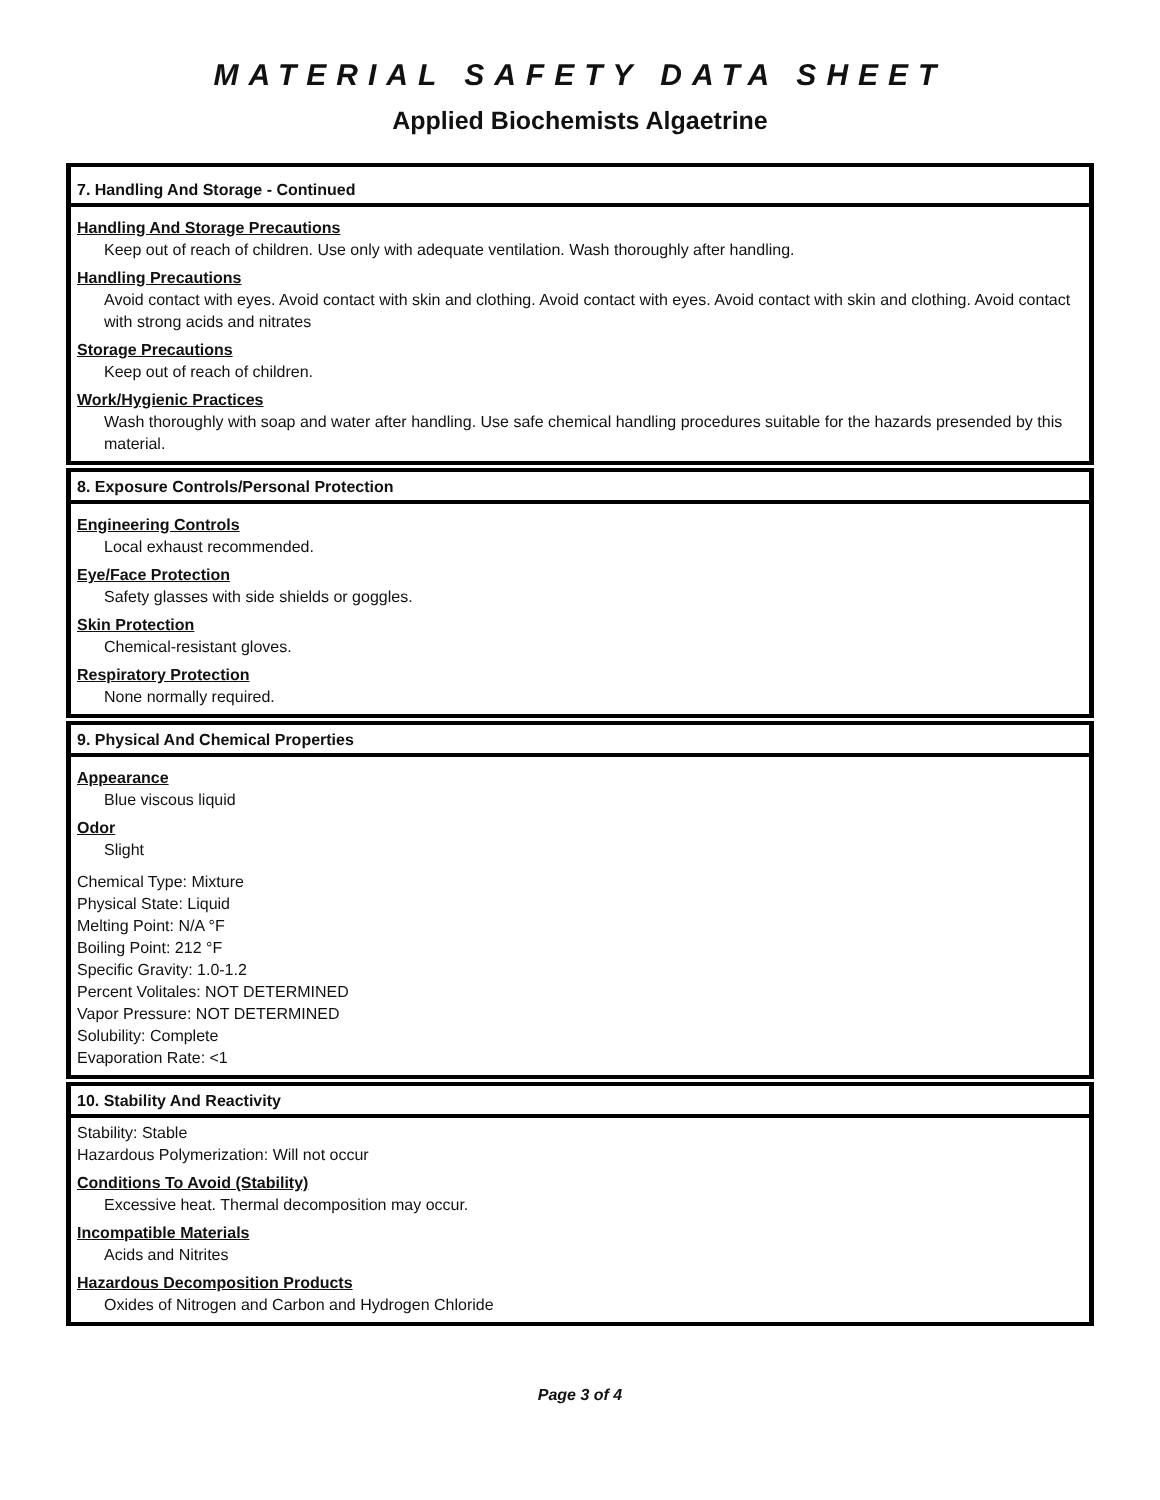MATERIAL SAFETY DATA SHEET
Applied Biochemists Algaetrine
7. Handling And Storage - Continued
Handling And Storage Precautions
Keep out of reach of children. Use only with adequate ventilation. Wash thoroughly after handling.
Handling Precautions
Avoid contact with eyes. Avoid contact with skin and clothing. Avoid contact with eyes. Avoid contact with skin and clothing. Avoid contact with strong acids and nitrates
Storage Precautions
Keep out of reach of children.
Work/Hygienic Practices
Wash thoroughly with soap and water after handling. Use safe chemical handling procedures suitable for the hazards presended by this material.
8. Exposure Controls/Personal Protection
Engineering Controls
Local exhaust recommended.
Eye/Face Protection
Safety glasses with side shields or goggles.
Skin Protection
Chemical-resistant gloves.
Respiratory Protection
None normally required.
9. Physical And Chemical Properties
Appearance
Blue viscous liquid
Odor
Slight
Chemical Type: Mixture
Physical State: Liquid
Melting Point: N/A °F
Boiling Point: 212 °F
Specific Gravity: 1.0-1.2
Percent Volitales: NOT DETERMINED
Vapor Pressure: NOT DETERMINED
Solubility: Complete
Evaporation Rate: <1
10. Stability And Reactivity
Stability: Stable
Hazardous Polymerization: Will not occur
Conditions To Avoid (Stability)
Excessive heat. Thermal decomposition may occur.
Incompatible Materials
Acids and Nitrites
Hazardous Decomposition Products
Oxides of Nitrogen and Carbon and Hydrogen Chloride
Page 3 of 4